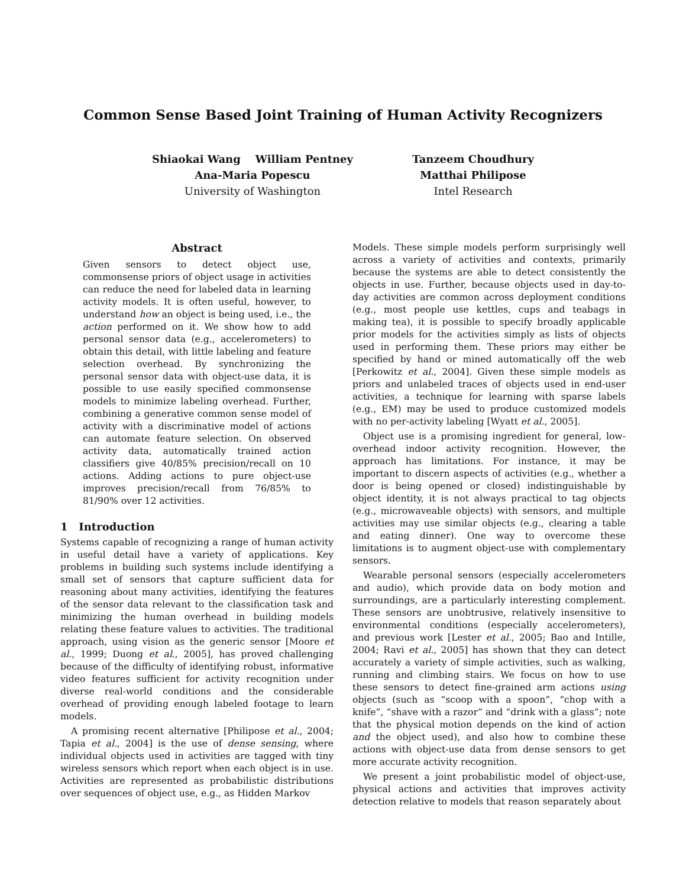Common Sense Based Joint Training of Human Activity Recognizers
Shiaokai Wang William Pentney
Ana-Maria Popescu
University of Washington
Tanzeem Choudhury
Matthai Philipose
Intel Research
Abstract
Given sensors to detect object use, commonsense priors of object usage in activities can reduce the need for labeled data in learning activity models. It is often useful, however, to understand how an object is being used, i.e., the action performed on it. We show how to add personal sensor data (e.g., accelerometers) to obtain this detail, with little labeling and feature selection overhead. By synchronizing the personal sensor data with object-use data, it is possible to use easily specified commonsense models to minimize labeling overhead. Further, combining a generative common sense model of activity with a discriminative model of actions can automate feature selection. On observed activity data, automatically trained action classifiers give 40/85% precision/recall on 10 actions. Adding actions to pure object-use improves precision/recall from 76/85% to 81/90% over 12 activities.
1 Introduction
Systems capable of recognizing a range of human activity in useful detail have a variety of applications. Key problems in building such systems include identifying a small set of sensors that capture sufficient data for reasoning about many activities, identifying the features of the sensor data relevant to the classification task and minimizing the human overhead in building models relating these feature values to activities. The traditional approach, using vision as the generic sensor [Moore et al., 1999; Duong et al., 2005], has proved challenging because of the difficulty of identifying robust, informative video features sufficient for activity recognition under diverse real-world conditions and the considerable overhead of providing enough labeled footage to learn models.
A promising recent alternative [Philipose et al., 2004; Tapia et al., 2004] is the use of dense sensing, where individual objects used in activities are tagged with tiny wireless sensors which report when each object is in use. Activities are represented as probabilistic distributions over sequences of object use, e.g., as Hidden Markov
Models. These simple models perform surprisingly well across a variety of activities and contexts, primarily because the systems are able to detect consistently the objects in use. Further, because objects used in day-to-day activities are common across deployment conditions (e.g., most people use kettles, cups and teabags in making tea), it is possible to specify broadly applicable prior models for the activities simply as lists of objects used in performing them. These priors may either be specified by hand or mined automatically off the web [Perkowitz et al., 2004]. Given these simple models as priors and unlabeled traces of objects used in end-user activities, a technique for learning with sparse labels (e.g., EM) may be used to produce customized models with no per-activity labeling [Wyatt et al., 2005].
Object use is a promising ingredient for general, low-overhead indoor activity recognition. However, the approach has limitations. For instance, it may be important to discern aspects of activities (e.g., whether a door is being opened or closed) indistinguishable by object identity, it is not always practical to tag objects (e.g., microwaveable objects) with sensors, and multiple activities may use similar objects (e.g., clearing a table and eating dinner). One way to overcome these limitations is to augment object-use with complementary sensors.
Wearable personal sensors (especially accelerometers and audio), which provide data on body motion and surroundings, are a particularly interesting complement. These sensors are unobtrusive, relatively insensitive to environmental conditions (especially accelerometers), and previous work [Lester et al., 2005; Bao and Intille, 2004; Ravi et al., 2005] has shown that they can detect accurately a variety of simple activities, such as walking, running and climbing stairs. We focus on how to use these sensors to detect fine-grained arm actions using objects (such as “scoop with a spoon”, “chop with a knife”, “shave with a razor” and “drink with a glass”; note that the physical motion depends on the kind of action and the object used), and also how to combine these actions with object-use data from dense sensors to get more accurate activity recognition.
We present a joint probabilistic model of object-use, physical actions and activities that improves activity detection relative to models that reason separately about